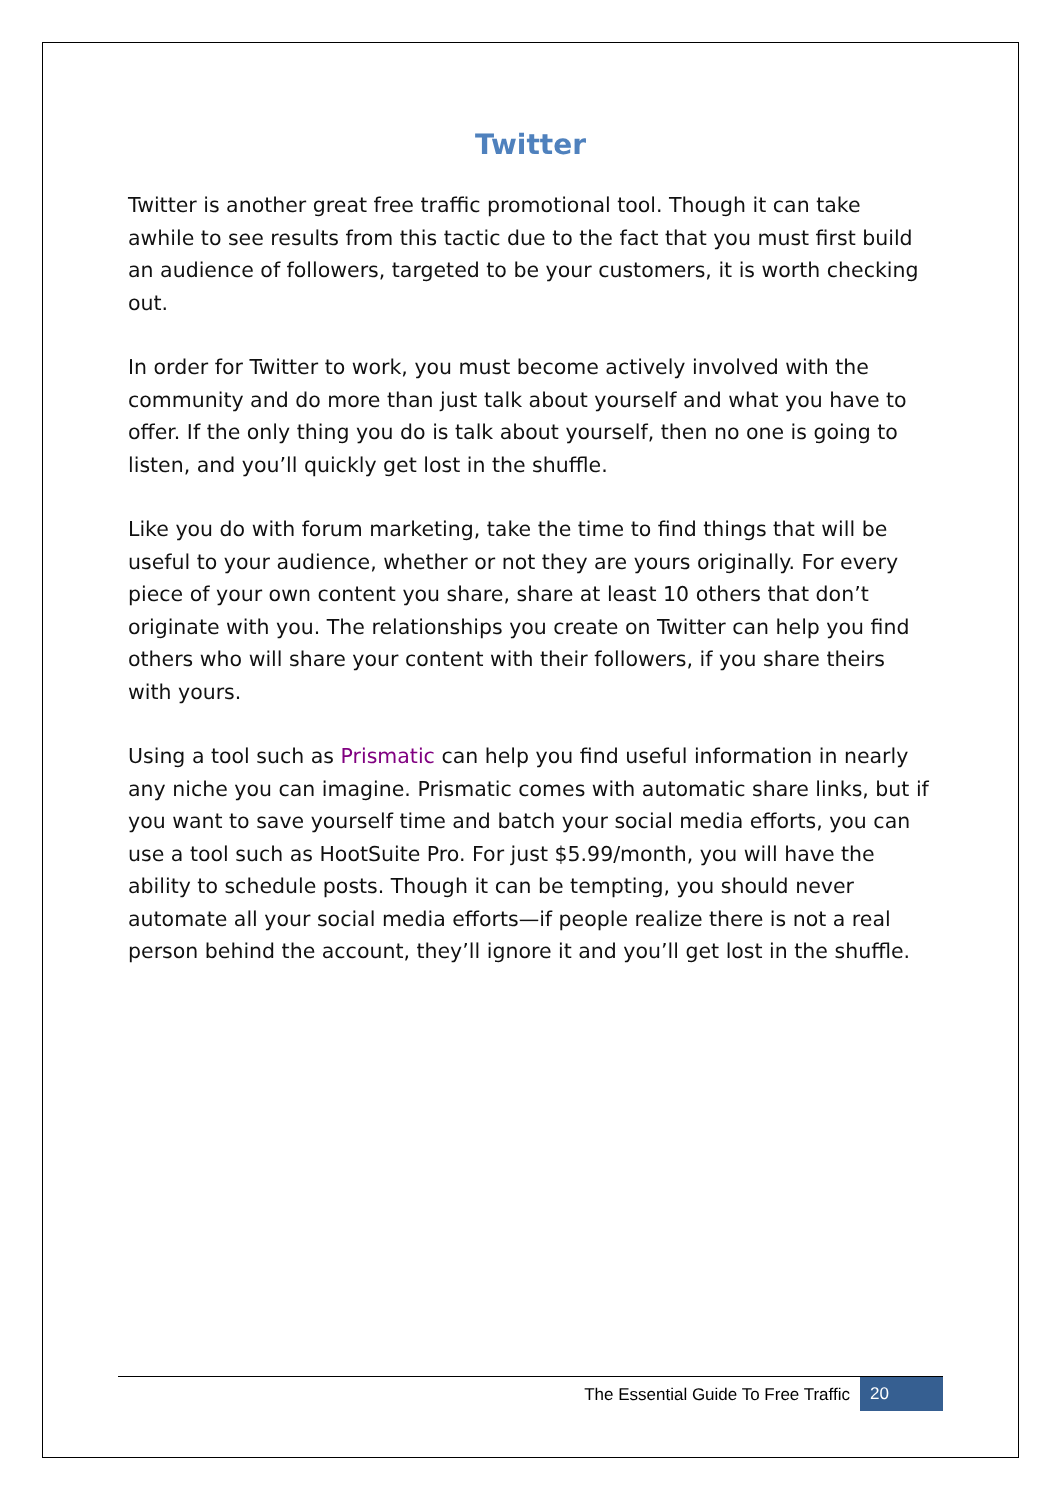Twitter
Twitter is another great free traffic promotional tool. Though it can take awhile to see results from this tactic due to the fact that you must first build an audience of followers, targeted to be your customers, it is worth checking out.
In order for Twitter to work, you must become actively involved with the community and do more than just talk about yourself and what you have to offer. If the only thing you do is talk about yourself, then no one is going to listen, and you’ll quickly get lost in the shuffle.
Like you do with forum marketing, take the time to find things that will be useful to your audience, whether or not they are yours originally. For every piece of your own content you share, share at least 10 others that don’t originate with you. The relationships you create on Twitter can help you find others who will share your content with their followers, if you share theirs with yours.
Using a tool such as Prismatic can help you find useful information in nearly any niche you can imagine. Prismatic comes with automatic share links, but if you want to save yourself time and batch your social media efforts, you can use a tool such as HootSuite Pro. For just $5.99/month, you will have the ability to schedule posts. Though it can be tempting, you should never automate all your social media efforts—if people realize there is not a real person behind the account, they’ll ignore it and you’ll get lost in the shuffle.
The Essential Guide To Free Traffic 20